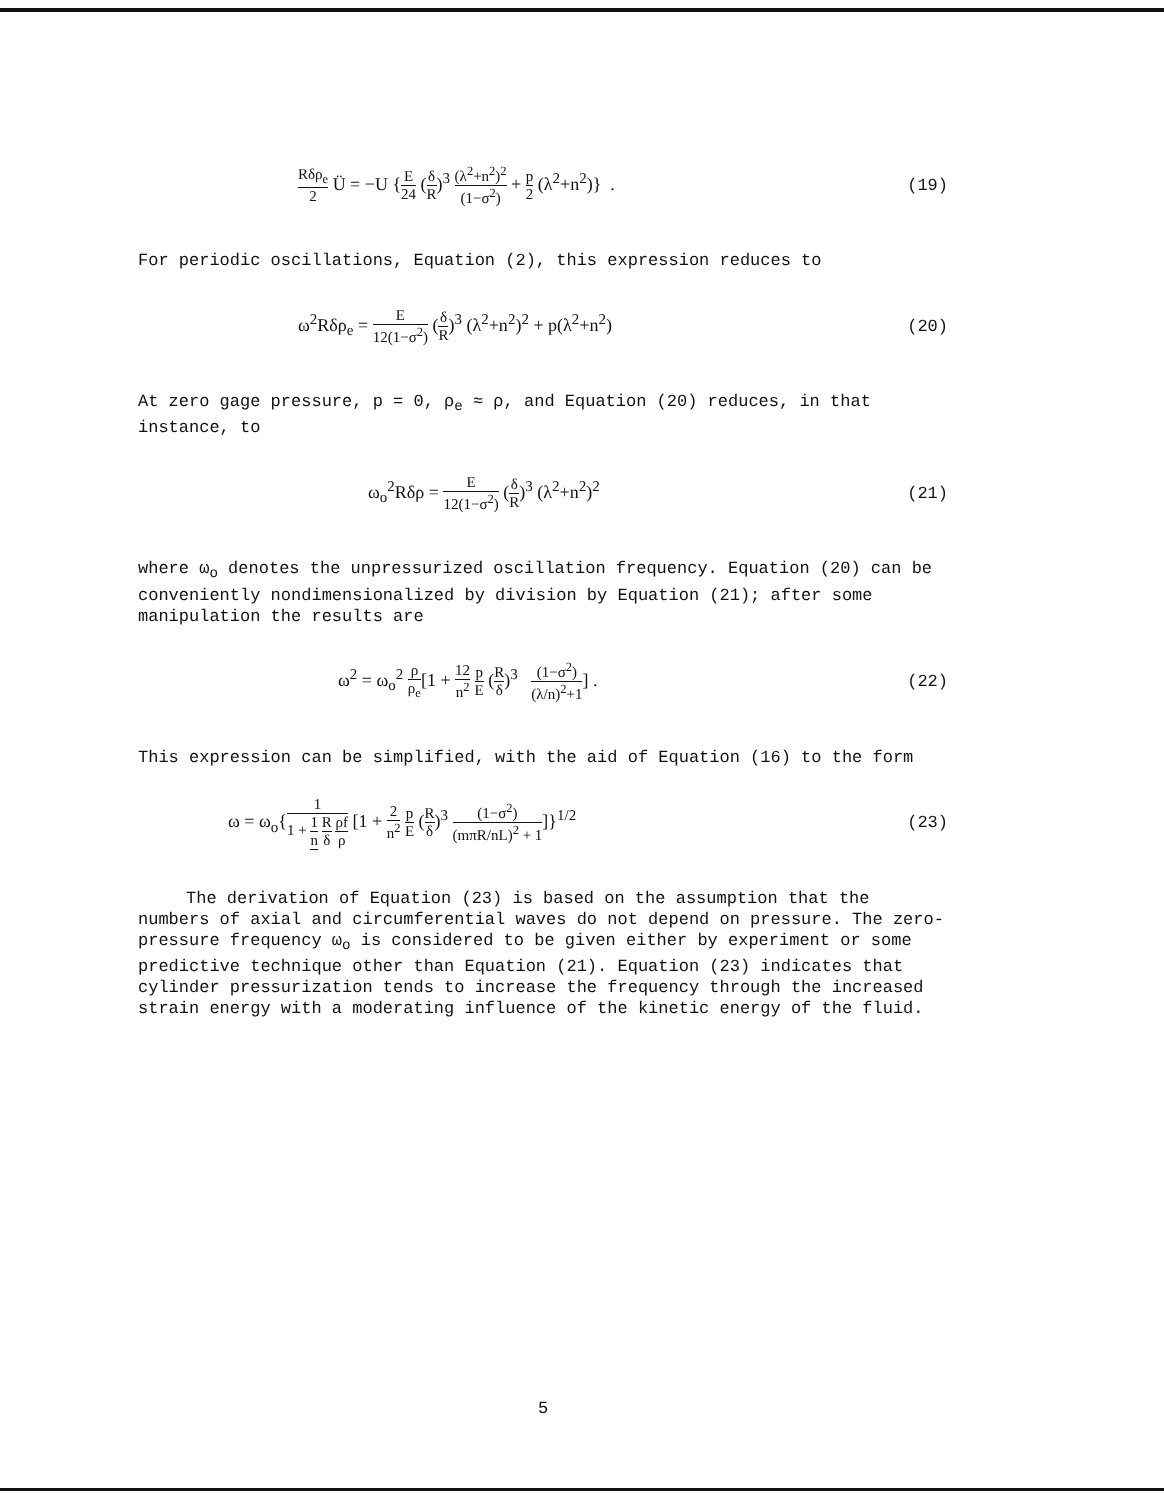Rδρ<sub>e</sub> 2 Ü = −U {E 24 (δ R)<sup>3</sup> (λ<sup>2</sup>+n<sup>2</sup>)<sup>2</sup> (1−σ<sup>2</sup>) + p 2 (λ<sup>2</sup>+n<sup>2</sup>)} . (19)
For periodic oscillations, Equation (2), this expression reduces to
ω<sup>2</sup>Rδρ<sub>e</sub> = E 12(1−σ<sup>2</sup>) (δ R)<sup>3</sup> (λ<sup>2</sup>+n<sup>2</sup>)<sup>2</sup> + p(λ<sup>2</sup>+n<sup>2</sup>) (20)
At zero gage pressure, p = 0, ρ<sub>e</sub> ≈ ρ, and Equation (20) reduces, in that instance, to
ω<sub>o</sub><sup>2</sup>Rδρ = E 12(1−σ<sup>2</sup>) (δ R)<sup>3</sup> (λ<sup>2</sup>+n<sup>2</sup>)<sup>2</sup> (21)
where ω<sub>o</sub> denotes the unpressurized oscillation frequency. Equation (20) can be conveniently nondimensionalized by division by Equation (21); after some manipulation the results are
ω<sup>2</sup> = ω<sub>o</sub><sup>2</sup> ρ ρ<sub>e</sub>[1 + 12 n<sup>2</sup> p E (R δ)<sup>3</sup> (1−σ<sup>2</sup>) (λ/n)<sup>2</sup>+1] . (22)
This expression can be simplified, with the aid of Equation (16) to the form
ω = ω<sub>o</sub>{1 1 + 1 n R δ ρf ρ [1 + 2 n<sup>2</sup> p E (R δ)<sup>3</sup> (1−σ<sup>2</sup>) (mπR/nL)<sup>2</sup> + 1]}<sup>1/2</sup> (23)
The derivation of Equation (23) is based on the assumption that the numbers of axial and circumferential waves do not depend on pressure. The zero-pressure frequency ω<sub>o</sub> is considered to be given either by experiment or some predictive technique other than Equation (21). Equation (23) indicates that cylinder pressurization tends to increase the frequency through the increased strain energy with a moderating influence of the kinetic energy of the fluid.
5